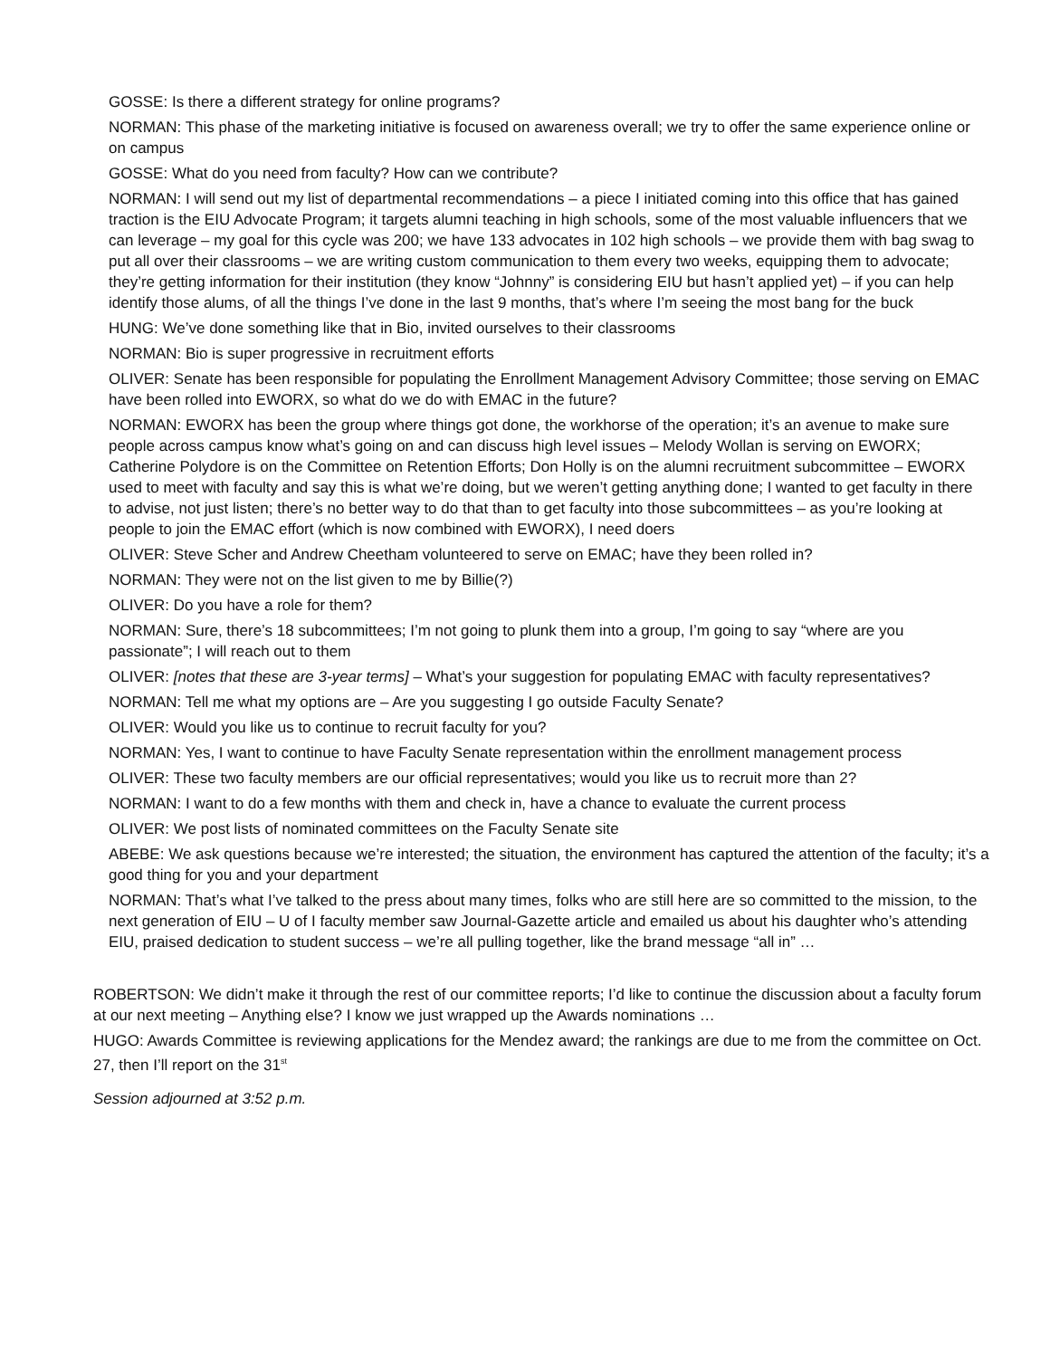GOSSE: Is there a different strategy for online programs?
NORMAN: This phase of the marketing initiative is focused on awareness overall; we try to offer the same experience online or on campus
GOSSE: What do you need from faculty? How can we contribute?
NORMAN: I will send out my list of departmental recommendations – a piece I initiated coming into this office that has gained traction is the EIU Advocate Program; it targets alumni teaching in high schools, some of the most valuable influencers that we can leverage – my goal for this cycle was 200; we have 133 advocates in 102 high schools – we provide them with bag swag to put all over their classrooms – we are writing custom communication to them every two weeks, equipping them to advocate; they’re getting information for their institution (they know “Johnny” is considering EIU but hasn’t applied yet) – if you can help identify those alums, of all the things I’ve done in the last 9 months, that’s where I’m seeing the most bang for the buck
HUNG: We’ve done something like that in Bio, invited ourselves to their classrooms
NORMAN: Bio is super progressive in recruitment efforts
OLIVER: Senate has been responsible for populating the Enrollment Management Advisory Committee; those serving on EMAC have been rolled into EWORX, so what do we do with EMAC in the future?
NORMAN: EWORX has been the group where things got done, the workhorse of the operation; it’s an avenue to make sure people across campus know what’s going on and can discuss high level issues – Melody Wollan is serving on EWORX; Catherine Polydore is on the Committee on Retention Efforts; Don Holly is on the alumni recruitment subcommittee – EWORX used to meet with faculty and say this is what we’re doing, but we weren’t getting anything done; I wanted to get faculty in there to advise, not just listen; there’s no better way to do that than to get faculty into those subcommittees – as you’re looking at people to join the EMAC effort (which is now combined with EWORX), I need doers
OLIVER: Steve Scher and Andrew Cheetham volunteered to serve on EMAC; have they been rolled in?
NORMAN: They were not on the list given to me by Billie(?)
OLIVER: Do you have a role for them?
NORMAN: Sure, there’s 18 subcommittees; I’m not going to plunk them into a group, I’m going to say “where are you passionate”; I will reach out to them
OLIVER: [notes that these are 3-year terms] – What’s your suggestion for populating EMAC with faculty representatives?
NORMAN: Tell me what my options are – Are you suggesting I go outside Faculty Senate?
OLIVER: Would you like us to continue to recruit faculty for you?
NORMAN: Yes, I want to continue to have Faculty Senate representation within the enrollment management process
OLIVER: These two faculty members are our official representatives; would you like us to recruit more than 2?
NORMAN: I want to do a few months with them and check in, have a chance to evaluate the current process
OLIVER: We post lists of nominated committees on the Faculty Senate site
ABEBE: We ask questions because we’re interested; the situation, the environment has captured the attention of the faculty; it’s a good thing for you and your department
NORMAN: That’s what I’ve talked to the press about many times, folks who are still here are so committed to the mission, to the next generation of EIU – U of I faculty member saw Journal-Gazette article and emailed us about his daughter who’s attending EIU, praised dedication to student success – we’re all pulling together, like the brand message “all in” …
ROBERTSON: We didn’t make it through the rest of our committee reports; I’d like to continue the discussion about a faculty forum at our next meeting – Anything else? I know we just wrapped up the Awards nominations …
HUGO: Awards Committee is reviewing applications for the Mendez award; the rankings are due to me from the committee on Oct. 27, then I’ll report on the 31<sup>st</sup>
Session adjourned at 3:52 p.m.